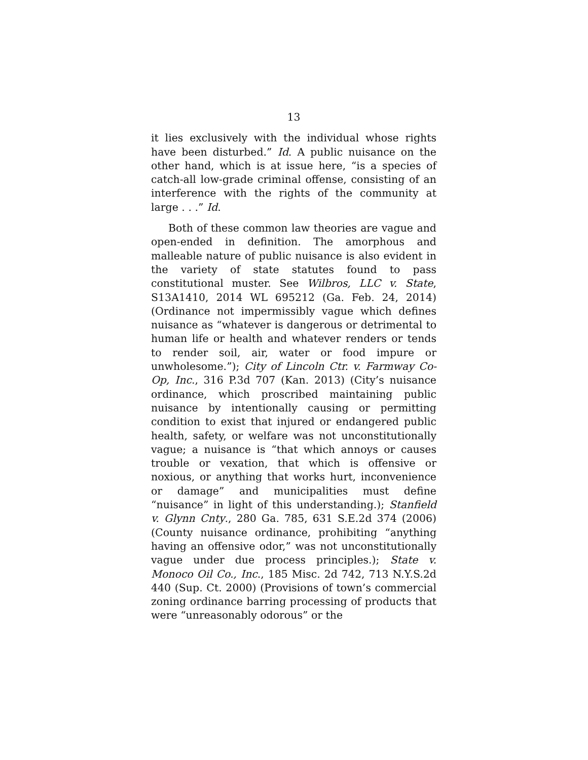13
it lies exclusively with the individual whose rights have been disturbed.” Id. A public nuisance on the other hand, which is at issue here, “is a species of catch-all low-grade criminal offense, consisting of an interference with the rights of the community at large . . .” Id.
Both of these common law theories are vague and open-ended in definition. The amorphous and malleable nature of public nuisance is also evident in the variety of state statutes found to pass constitutional muster. See Wilbros, LLC v. State, S13A1410, 2014 WL 695212 (Ga. Feb. 24, 2014) (Ordinance not impermissibly vague which defines nuisance as “whatever is dangerous or detrimental to human life or health and whatever renders or tends to render soil, air, water or food impure or unwholesome.”); City of Lincoln Ctr. v. Farmway Co-Op, Inc., 316 P.3d 707 (Kan. 2013) (City’s nuisance ordinance, which proscribed maintaining public nuisance by intentionally causing or permitting condition to exist that injured or endangered public health, safety, or welfare was not unconstitutionally vague; a nuisance is “that which annoys or causes trouble or vexation, that which is offensive or noxious, or anything that works hurt, inconvenience or damage” and municipalities must define “nuisance” in light of this understanding.); Stanfield v. Glynn Cnty., 280 Ga. 785, 631 S.E.2d 374 (2006) (County nuisance ordinance, prohibiting “anything having an offensive odor,” was not unconstitutionally vague under due process principles.); State v. Monoco Oil Co., Inc., 185 Misc. 2d 742, 713 N.Y.S.2d 440 (Sup. Ct. 2000) (Provisions of town’s commercial zoning ordinance barring processing of products that were “unreasonably odorous” or the